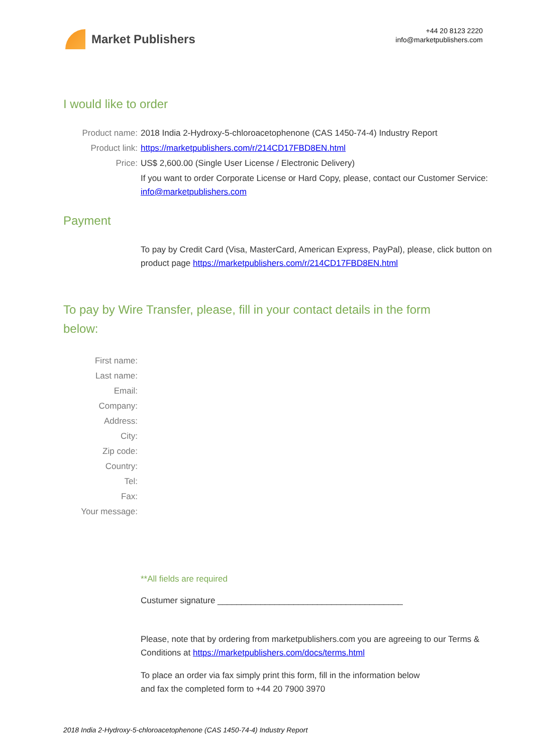Market Publishers
+44 20 8123 2220
info@marketpublishers.com
I would like to order
Product name: 2018 India 2-Hydroxy-5-chloroacetophenone (CAS 1450-74-4) Industry Report
Product link: https://marketpublishers.com/r/214CD17FBD8EN.html
Price: US$ 2,600.00 (Single User License / Electronic Delivery)
If you want to order Corporate License or Hard Copy, please, contact our Customer Service:
info@marketpublishers.com
Payment
To pay by Credit Card (Visa, MasterCard, American Express, PayPal), please, click button on product page https://marketpublishers.com/r/214CD17FBD8EN.html
To pay by Wire Transfer, please, fill in your contact details in the form below:
First name:
Last name:
Email:
Company:
Address:
City:
Zip code:
Country:
Tel:
Fax:
Your message:
**All fields are required
Custumer signature _______________________________________
Please, note that by ordering from marketpublishers.com you are agreeing to our Terms & Conditions at https://marketpublishers.com/docs/terms.html
To place an order via fax simply print this form, fill in the information below
and fax the completed form to +44 20 7900 3970
2018 India 2-Hydroxy-5-chloroacetophenone (CAS 1450-74-4) Industry Report